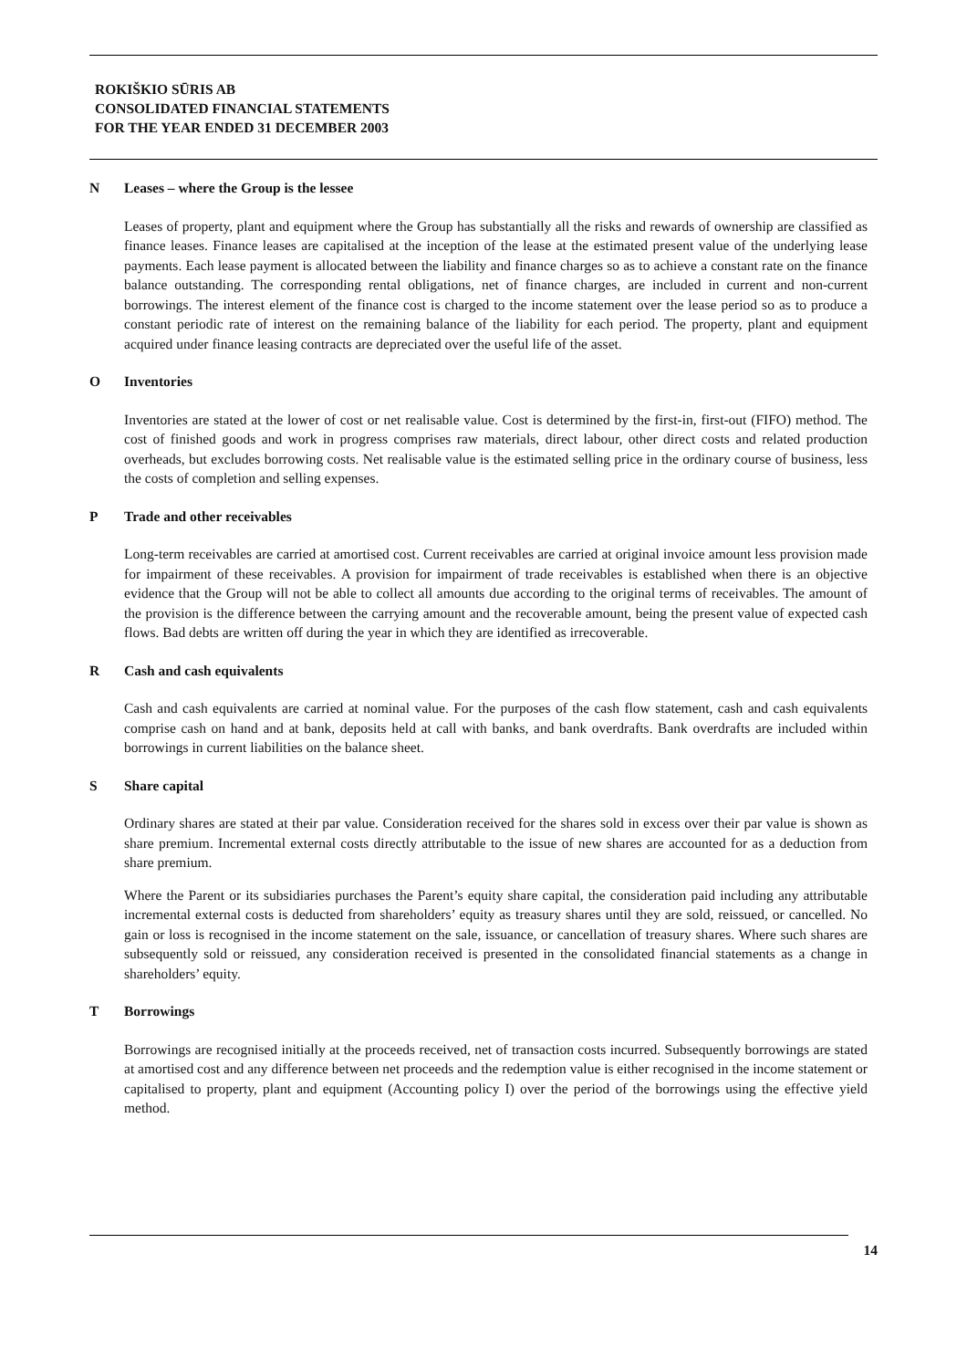ROKIŠKIO SŪRIS AB
CONSOLIDATED FINANCIAL STATEMENTS
FOR THE YEAR ENDED 31 DECEMBER 2003
N Leases – where the Group is the lessee
Leases of property, plant and equipment where the Group has substantially all the risks and rewards of ownership are classified as finance leases. Finance leases are capitalised at the inception of the lease at the estimated present value of the underlying lease payments. Each lease payment is allocated between the liability and finance charges so as to achieve a constant rate on the finance balance outstanding. The corresponding rental obligations, net of finance charges, are included in current and non-current borrowings. The interest element of the finance cost is charged to the income statement over the lease period so as to produce a constant periodic rate of interest on the remaining balance of the liability for each period. The property, plant and equipment acquired under finance leasing contracts are depreciated over the useful life of the asset.
O Inventories
Inventories are stated at the lower of cost or net realisable value. Cost is determined by the first-in, first-out (FIFO) method. The cost of finished goods and work in progress comprises raw materials, direct labour, other direct costs and related production overheads, but excludes borrowing costs. Net realisable value is the estimated selling price in the ordinary course of business, less the costs of completion and selling expenses.
P Trade and other receivables
Long-term receivables are carried at amortised cost. Current receivables are carried at original invoice amount less provision made for impairment of these receivables. A provision for impairment of trade receivables is established when there is an objective evidence that the Group will not be able to collect all amounts due according to the original terms of receivables. The amount of the provision is the difference between the carrying amount and the recoverable amount, being the present value of expected cash flows. Bad debts are written off during the year in which they are identified as irrecoverable.
R Cash and cash equivalents
Cash and cash equivalents are carried at nominal value. For the purposes of the cash flow statement, cash and cash equivalents comprise cash on hand and at bank, deposits held at call with banks, and bank overdrafts. Bank overdrafts are included within borrowings in current liabilities on the balance sheet.
S Share capital
Ordinary shares are stated at their par value. Consideration received for the shares sold in excess over their par value is shown as share premium. Incremental external costs directly attributable to the issue of new shares are accounted for as a deduction from share premium.
Where the Parent or its subsidiaries purchases the Parent’s equity share capital, the consideration paid including any attributable incremental external costs is deducted from shareholders’ equity as treasury shares until they are sold, reissued, or cancelled. No gain or loss is recognised in the income statement on the sale, issuance, or cancellation of treasury shares. Where such shares are subsequently sold or reissued, any consideration received is presented in the consolidated financial statements as a change in shareholders’ equity.
T Borrowings
Borrowings are recognised initially at the proceeds received, net of transaction costs incurred. Subsequently borrowings are stated at amortised cost and any difference between net proceeds and the redemption value is either recognised in the income statement or capitalised to property, plant and equipment (Accounting policy I) over the period of the borrowings using the effective yield method.
14